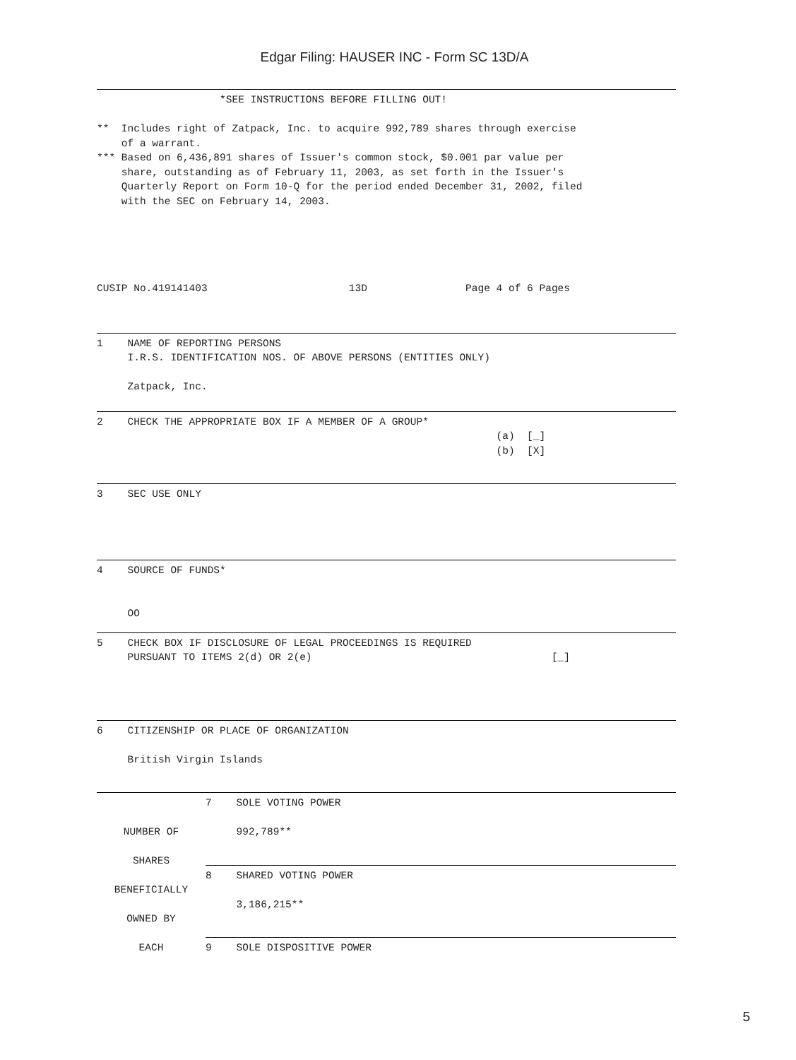Edgar Filing: HAUSER INC - Form SC 13D/A
                    *SEE INSTRUCTIONS BEFORE FILLING OUT!

**  Includes right of Zatpack, Inc. to acquire 992,789 shares through exercise
    of a warrant.
*** Based on 6,436,891 shares of Issuer's common stock, $0.001 par value per
    share, outstanding as of February 11, 2003, as set forth in the Issuer's
    Quarterly Report on Form 10-Q for the period ended December 31, 2002, filed
    with the SEC on February 14, 2003.
CUSIP No.419141403                       13D                Page 4 of 6 Pages
1    NAME OF REPORTING PERSONS
     I.R.S. IDENTIFICATION NOS. OF ABOVE PERSONS (ENTITIES ONLY)

     Zatpack, Inc.
2    CHECK THE APPROPRIATE BOX IF A MEMBER OF A GROUP*
                                                                 (a)  [_]
                                                                 (b)  [X]
3    SEC USE ONLY
4    SOURCE OF FUNDS*


     OO
5    CHECK BOX IF DISCLOSURE OF LEGAL PROCEEDINGS IS REQUIRED
     PURSUANT TO ITEMS 2(d) OR 2(e)                                       [_]
6    CITIZENSHIP OR PLACE OF ORGANIZATION

     British Virgin Islands
| NUMBER OF SHARES BENEFICIALLY OWNED BY EACH | 7 SOLE VOTING POWER 992,789** 8 SHARED VOTING POWER 3,186,215** 9 SOLE DISPOSITIVE POWER |
5